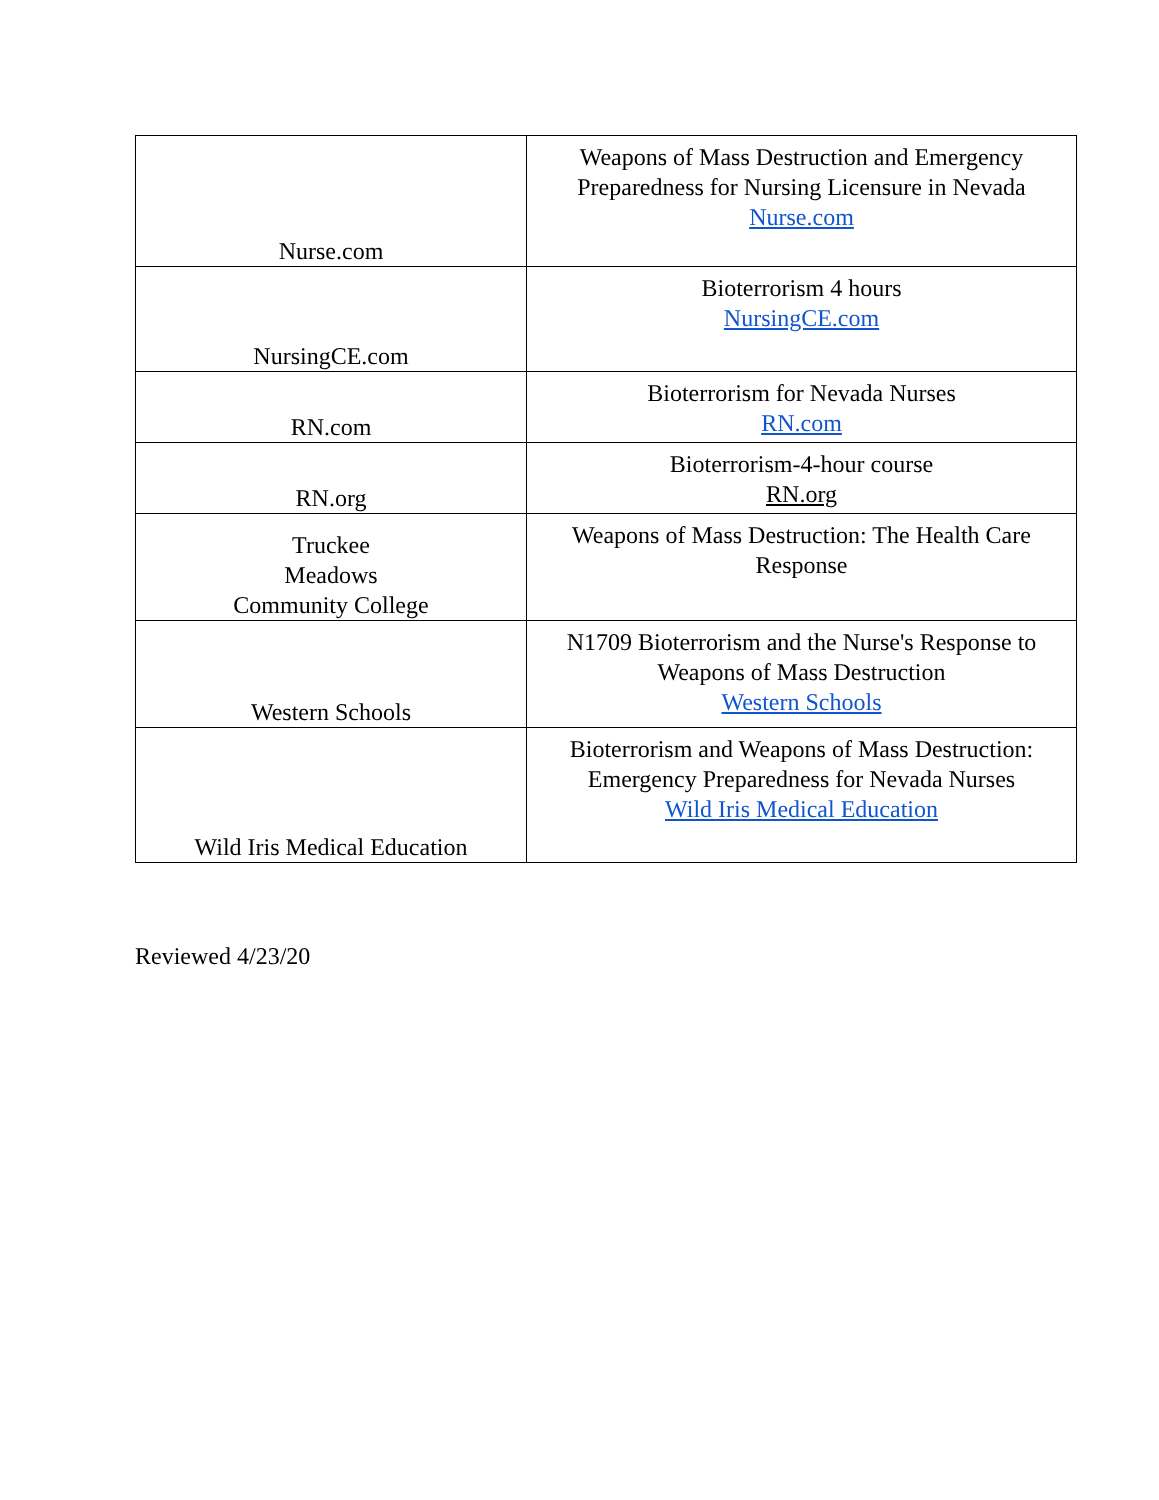| Nurse.com | Weapons of Mass Destruction and Emergency Preparedness for Nursing Licensure in Nevada Nurse.com |
| NursingCE.com | Bioterrorism 4 hours NursingCE.com |
| RN.com | Bioterrorism for Nevada Nurses RN.com |
| RN.org | Bioterrorism-4-hour course RN.org |
| Truckee Meadows Community College | Weapons of Mass Destruction: The Health Care Response |
| Western Schools | N1709 Bioterrorism and the Nurse's Response to Weapons of Mass Destruction Western Schools |
| Wild Iris Medical Education | Bioterrorism and Weapons of Mass Destruction: Emergency Preparedness for Nevada Nurses Wild Iris Medical Education |
Reviewed 4/23/20